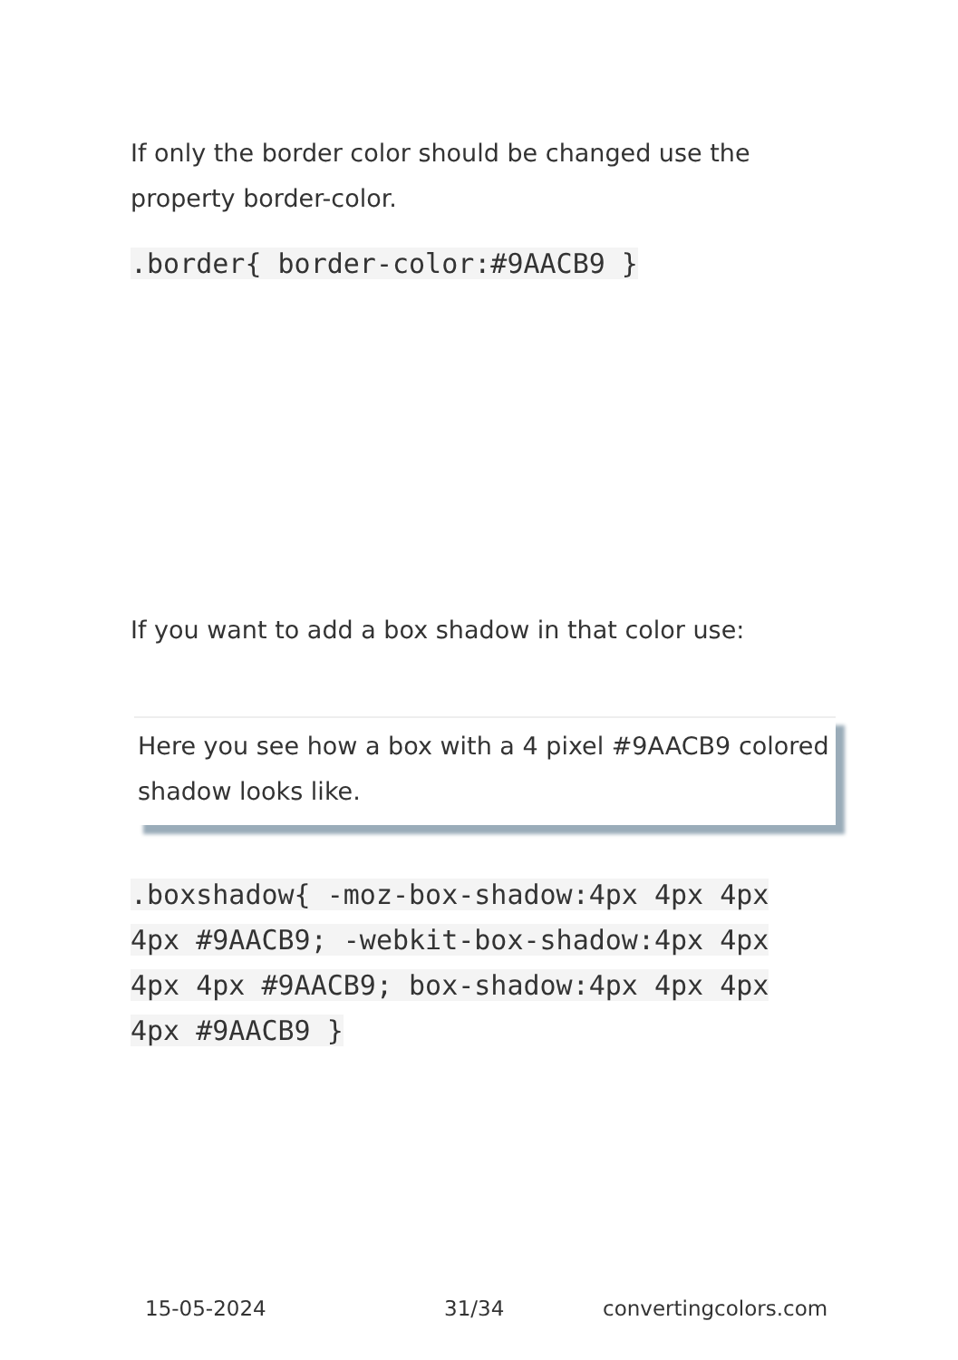If only the border color should be changed use the property border-color.
.border{ border-color:#9AACB9 }
If you want to add a box shadow in that color use:
Here you see how a box with a 4 pixel #9AACB9 colored shadow looks like.
.boxshadow{ -moz-box-shadow:4px 4px 4px 4px #9AACB9; -webkit-box-shadow:4px 4px 4px 4px #9AACB9; box-shadow:4px 4px 4px 4px #9AACB9 }
15-05-2024 31/34 convertingcolors.com